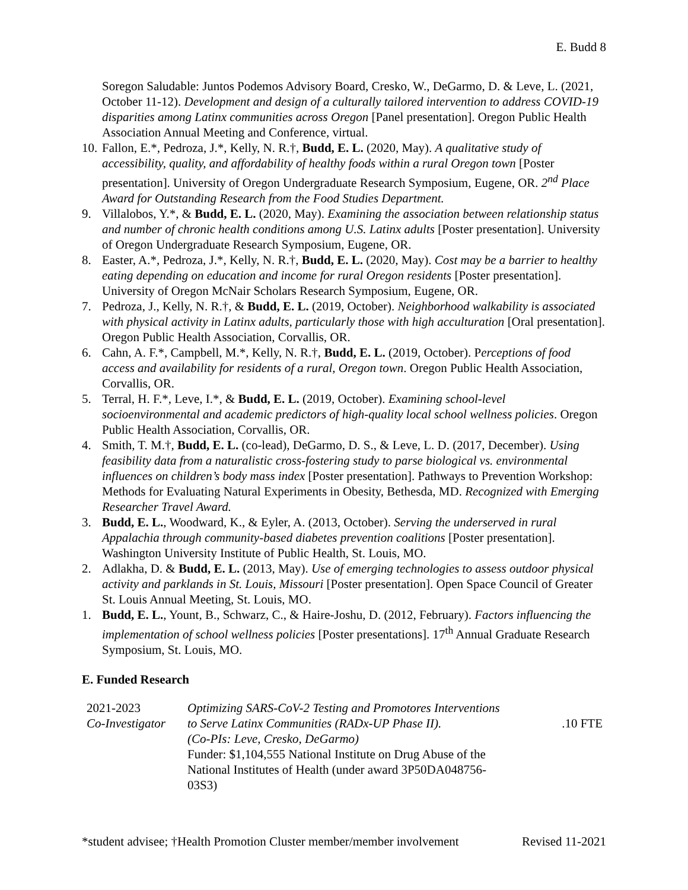E. Budd 8
Soregon Saludable: Juntos Podemos Advisory Board, Cresko, W., DeGarmo, D. & Leve, L. (2021, October 11-12). Development and design of a culturally tailored intervention to address COVID-19 disparities among Latinx communities across Oregon [Panel presentation]. Oregon Public Health Association Annual Meeting and Conference, virtual.
10. Fallon, E.*, Pedroza, J.*, Kelly, N. R.†, Budd, E. L. (2020, May). A qualitative study of accessibility, quality, and affordability of healthy foods within a rural Oregon town [Poster presentation]. University of Oregon Undergraduate Research Symposium, Eugene, OR. 2<sup>nd</sup> Place Award for Outstanding Research from the Food Studies Department.
9. Villalobos, Y.*, & Budd, E. L. (2020, May). Examining the association between relationship status and number of chronic health conditions among U.S. Latinx adults [Poster presentation]. University of Oregon Undergraduate Research Symposium, Eugene, OR.
8. Easter, A.*, Pedroza, J.*, Kelly, N. R.†, Budd, E. L. (2020, May). Cost may be a barrier to healthy eating depending on education and income for rural Oregon residents [Poster presentation]. University of Oregon McNair Scholars Research Symposium, Eugene, OR.
7. Pedroza, J., Kelly, N. R.†, & Budd, E. L. (2019, October). Neighborhood walkability is associated with physical activity in Latinx adults, particularly those with high acculturation [Oral presentation]. Oregon Public Health Association, Corvallis, OR.
6. Cahn, A. F.*, Campbell, M.*, Kelly, N. R.†, Budd, E. L. (2019, October). Perceptions of food access and availability for residents of a rural, Oregon town. Oregon Public Health Association, Corvallis, OR.
5. Terral, H. F.*, Leve, I.*, & Budd, E. L. (2019, October). Examining school-level socioenvironmental and academic predictors of high-quality local school wellness policies. Oregon Public Health Association, Corvallis, OR.
4. Smith, T. M.†, Budd, E. L. (co-lead), DeGarmo, D. S., & Leve, L. D. (2017, December). Using feasibility data from a naturalistic cross-fostering study to parse biological vs. environmental influences on children’s body mass index [Poster presentation]. Pathways to Prevention Workshop: Methods for Evaluating Natural Experiments in Obesity, Bethesda, MD. Recognized with Emerging Researcher Travel Award.
3. Budd, E. L., Woodward, K., & Eyler, A. (2013, October). Serving the underserved in rural Appalachia through community-based diabetes prevention coalitions [Poster presentation]. Washington University Institute of Public Health, St. Louis, MO.
2. Adlakha, D. & Budd, E. L. (2013, May). Use of emerging technologies to assess outdoor physical activity and parklands in St. Louis, Missouri [Poster presentation]. Open Space Council of Greater St. Louis Annual Meeting, St. Louis, MO.
1. Budd, E. L., Yount, B., Schwarz, C., & Haire-Joshu, D. (2012, February). Factors influencing the implementation of school wellness policies [Poster presentations]. 17<sup>th</sup> Annual Graduate Research Symposium, St. Louis, MO.
E. Funded Research
| 2021-2023 Co-Investigator | Optimizing SARS-CoV-2 Testing and Promotores Interventions to Serve Latinx Communities (RADx-UP Phase II). (Co-PIs: Leve, Cresko, DeGarmo) Funder: $1,104,555 National Institute on Drug Abuse of the National Institutes of Health (under award 3P50DA048756-03S3) | .10 FTE |
*student advisee; †Health Promotion Cluster member/member involvement Revised 11-2021